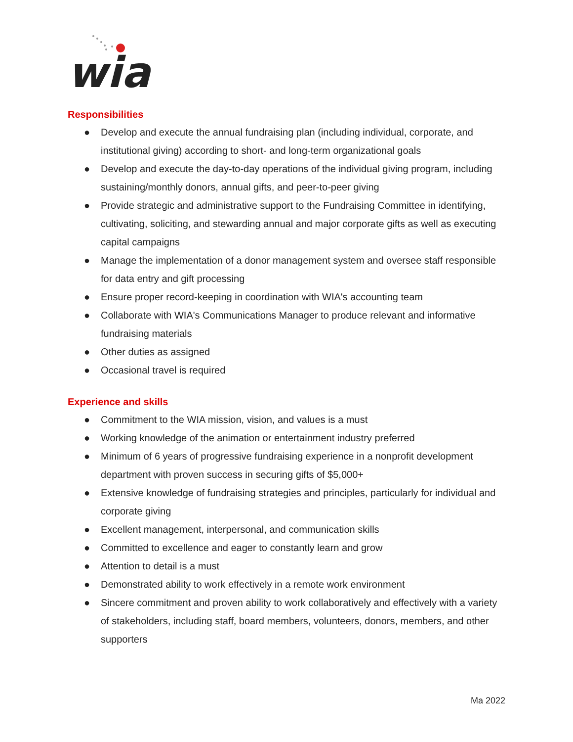wia
Responsibilities
● Develop and execute the annual fundraising plan (including individual, corporate, and institutional giving) according to short- and long-term organizational goals
● Develop and execute the day-to-day operations of the individual giving program, including sustaining/monthly donors, annual gifts, and peer-to-peer giving
● Provide strategic and administrative support to the Fundraising Committee in identifying, cultivating, soliciting, and stewarding annual and major corporate gifts as well as executing capital campaigns
● Manage the implementation of a donor management system and oversee staff responsible for data entry and gift processing
● Ensure proper record-keeping in coordination with WIA's accounting team
● Collaborate with WIA's Communications Manager to produce relevant and informative fundraising materials
● Other duties as assigned
● Occasional travel is required
Experience and skills
● Commitment to the WIA mission, vision, and values is a must
● Working knowledge of the animation or entertainment industry preferred
● Minimum of 6 years of progressive fundraising experience in a nonprofit development department with proven success in securing gifts of $5,000+
● Extensive knowledge of fundraising strategies and principles, particularly for individual and corporate giving
● Excellent management, interpersonal, and communication skills
● Committed to excellence and eager to constantly learn and grow
● Attention to detail is a must
● Demonstrated ability to work effectively in a remote work environment
● Sincere commitment and proven ability to work collaboratively and effectively with a variety of stakeholders, including staff, board members, volunteers, donors, members, and other supporters
Ma 2022